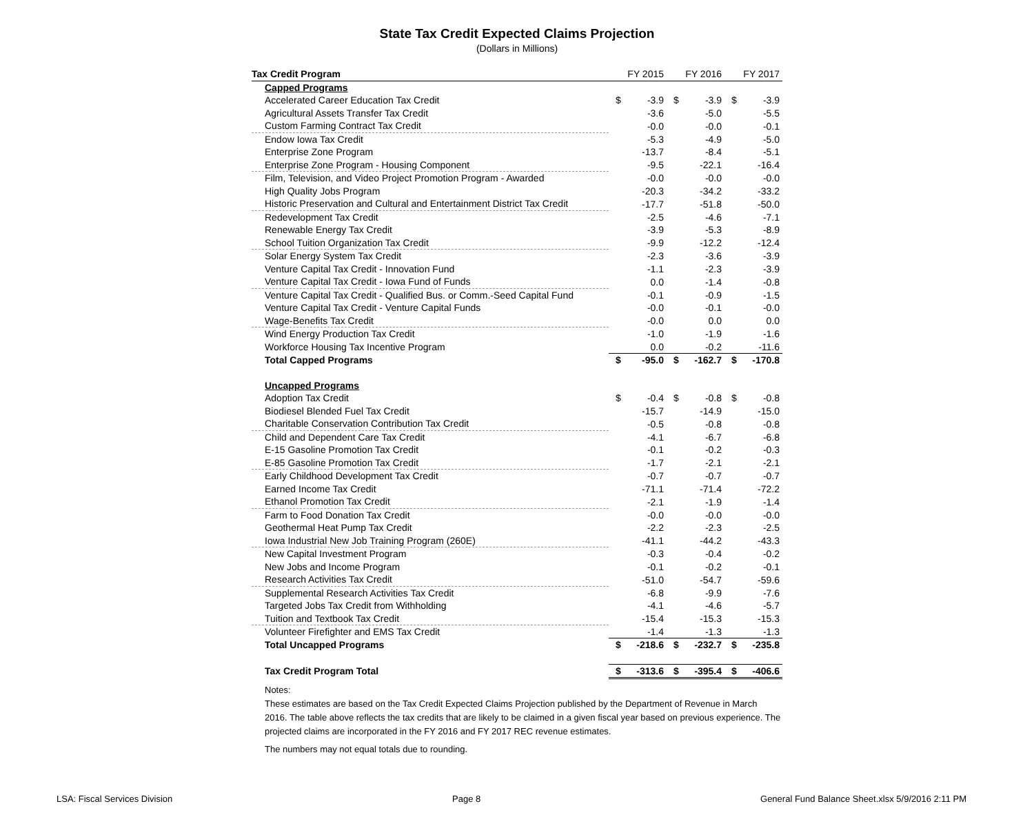State Tax Credit Expected Claims Projection
(Dollars in Millions)
| Tax Credit Program | FY 2015 | | FY 2016 | | FY 2017 | |
| --- | --- | --- | --- | --- | --- | --- |
| Capped Programs | | | | | | |
| Accelerated Career Education Tax Credit | $ | -3.9 | $ | -3.9 | $ | -3.9 |
| Agricultural Assets Transfer Tax Credit | | -3.6 | | -5.0 | | -5.5 |
| Custom Farming Contract Tax Credit | | -0.0 | | -0.0 | | -0.1 |
| Endow Iowa Tax Credit | | -5.3 | | -4.9 | | -5.0 |
| Enterprise Zone Program | | -13.7 | | -8.4 | | -5.1 |
| Enterprise Zone Program - Housing Component | | -9.5 | | -22.1 | | -16.4 |
| Film, Television, and Video Project Promotion Program - Awarded | | -0.0 | | -0.0 | | -0.0 |
| High Quality Jobs Program | | -20.3 | | -34.2 | | -33.2 |
| Historic Preservation and Cultural and Entertainment District Tax Credit | | -17.7 | | -51.8 | | -50.0 |
| Redevelopment Tax Credit | | -2.5 | | -4.6 | | -7.1 |
| Renewable Energy Tax Credit | | -3.9 | | -5.3 | | -8.9 |
| School Tuition Organization Tax Credit | | -9.9 | | -12.2 | | -12.4 |
| Solar Energy System Tax Credit | | -2.3 | | -3.6 | | -3.9 |
| Venture Capital Tax Credit - Innovation Fund | | -1.1 | | -2.3 | | -3.9 |
| Venture Capital Tax Credit - Iowa Fund of Funds | | 0.0 | | -1.4 | | -0.8 |
| Venture Capital Tax Credit - Qualified Bus. or Comm.-Seed Capital Fund | | -0.1 | | -0.9 | | -1.5 |
| Venture Capital Tax Credit - Venture Capital Funds | | -0.0 | | -0.1 | | -0.0 |
| Wage-Benefits Tax Credit | | -0.0 | | 0.0 | | 0.0 |
| Wind Energy Production Tax Credit | | -1.0 | | -1.9 | | -1.6 |
| Workforce Housing Tax Incentive Program | | 0.0 | | -0.2 | | -11.6 |
| Total Capped Programs | $ | -95.0 | $ | -162.7 | $ | -170.8 |
| Uncapped Programs | | | | | | |
| Adoption Tax Credit | $ | -0.4 | $ | -0.8 | $ | -0.8 |
| Biodiesel Blended Fuel Tax Credit | | -15.7 | | -14.9 | | -15.0 |
| Charitable Conservation Contribution Tax Credit | | -0.5 | | -0.8 | | -0.8 |
| Child and Dependent Care Tax Credit | | -4.1 | | -6.7 | | -6.8 |
| E-15 Gasoline Promotion Tax Credit | | -0.1 | | -0.2 | | -0.3 |
| E-85 Gasoline Promotion Tax Credit | | -1.7 | | -2.1 | | -2.1 |
| Early Childhood Development Tax Credit | | -0.7 | | -0.7 | | -0.7 |
| Earned Income Tax Credit | | -71.1 | | -71.4 | | -72.2 |
| Ethanol Promotion Tax Credit | | -2.1 | | -1.9 | | -1.4 |
| Farm to Food Donation Tax Credit | | -0.0 | | -0.0 | | -0.0 |
| Geothermal Heat Pump Tax Credit | | -2.2 | | -2.3 | | -2.5 |
| Iowa Industrial New Job Training Program (260E) | | -41.1 | | -44.2 | | -43.3 |
| New Capital Investment Program | | -0.3 | | -0.4 | | -0.2 |
| New Jobs and Income Program | | -0.1 | | -0.2 | | -0.1 |
| Research Activities Tax Credit | | -51.0 | | -54.7 | | -59.6 |
| Supplemental Research Activities Tax Credit | | -6.8 | | -9.9 | | -7.6 |
| Targeted Jobs Tax Credit from Withholding | | -4.1 | | -4.6 | | -5.7 |
| Tuition and Textbook Tax Credit | | -15.4 | | -15.3 | | -15.3 |
| Volunteer Firefighter and EMS Tax Credit | | -1.4 | | -1.3 | | -1.3 |
| Total Uncapped Programs | $ | -218.6 | $ | -232.7 | $ | -235.8 |
| Tax Credit Program Total | $ | -313.6 | $ | -395.4 | $ | -406.6 |
Notes:
These estimates are based on the Tax Credit Expected Claims Projection published by the Department of Revenue in March 2016. The table above reflects the tax credits that are likely to be claimed in a given fiscal year based on previous experience. The projected claims are incorporated in the FY 2016 and FY 2017 REC revenue estimates.
The numbers may not equal totals due to rounding.
LSA: Fiscal Services Division Page 8 General Fund Balance Sheet.xlsx 5/9/2016 2:11 PM